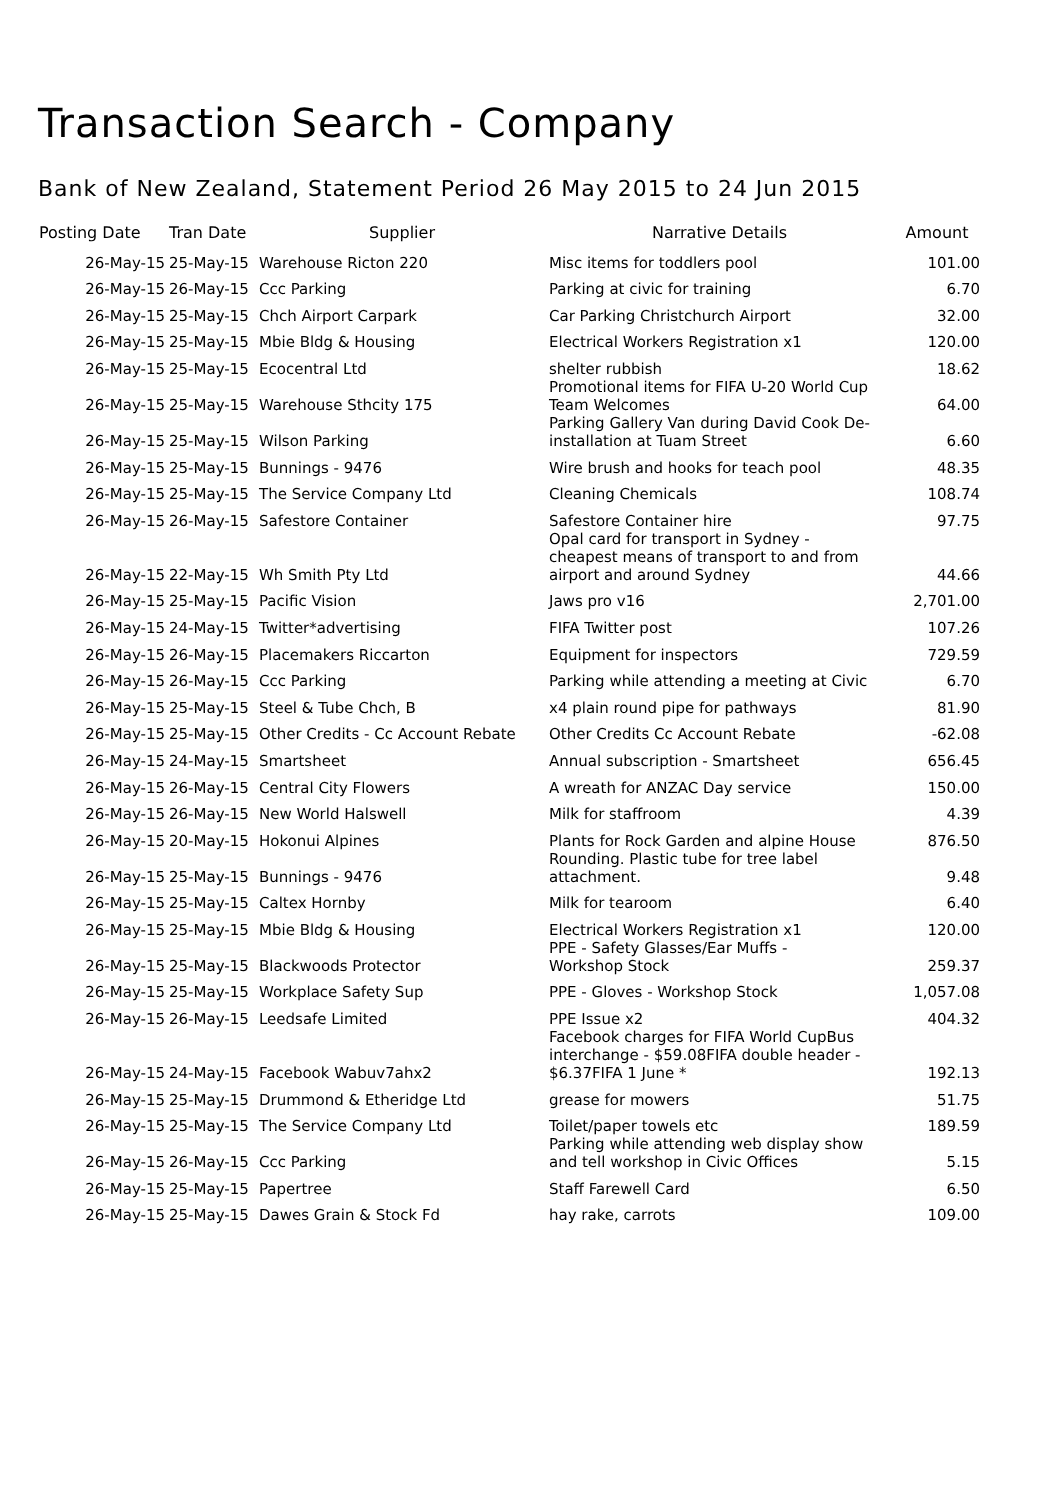Transaction Search - Company
Bank of New Zealand, Statement Period 26 May 2015 to 24 Jun 2015
| Posting Date | Tran Date | Supplier | Narrative Details | Amount |
| --- | --- | --- | --- | --- |
| 26-May-15 | 25-May-15 | Warehouse Ricton 220 | Misc items for toddlers pool | 101.00 |
| 26-May-15 | 26-May-15 | Ccc Parking | Parking at civic for training | 6.70 |
| 26-May-15 | 25-May-15 | Chch Airport Carpark | Car Parking Christchurch Airport | 32.00 |
| 26-May-15 | 25-May-15 | Mbie Bldg & Housing | Electrical Workers Registration x1 | 120.00 |
| 26-May-15 | 25-May-15 | Ecocentral Ltd | shelter rubbish | 18.62 |
| 26-May-15 | 25-May-15 | Warehouse Sthcity 175 | Promotional items for FIFA U-20 World Cup Team Welcomes | 64.00 |
| 26-May-15 | 25-May-15 | Wilson Parking | Parking Gallery Van during David Cook De- installation at Tuam Street | 6.60 |
| 26-May-15 | 25-May-15 | Bunnings - 9476 | Wire brush and hooks for teach pool | 48.35 |
| 26-May-15 | 25-May-15 | The Service Company Ltd | Cleaning Chemicals | 108.74 |
| 26-May-15 | 26-May-15 | Safestore Container | Safestore Container hire | 97.75 |
| 26-May-15 | 22-May-15 | Wh Smith Pty Ltd | Opal card for transport in Sydney - cheapest means of transport to and from airport and around Sydney | 44.66 |
| 26-May-15 | 25-May-15 | Pacific Vision | Jaws pro v16 | 2,701.00 |
| 26-May-15 | 24-May-15 | Twitter*advertising | FIFA Twitter post | 107.26 |
| 26-May-15 | 26-May-15 | Placemakers Riccarton | Equipment for inspectors | 729.59 |
| 26-May-15 | 26-May-15 | Ccc Parking | Parking while attending a meeting at Civic | 6.70 |
| 26-May-15 | 25-May-15 | Steel & Tube Chch, B | x4 plain round pipe for pathways | 81.90 |
| 26-May-15 | 25-May-15 | Other Credits - Cc Account Rebate | Other Credits Cc Account Rebate | -62.08 |
| 26-May-15 | 24-May-15 | Smartsheet | Annual subscription - Smartsheet | 656.45 |
| 26-May-15 | 26-May-15 | Central City Flowers | A wreath for ANZAC Day service | 150.00 |
| 26-May-15 | 26-May-15 | New World Halswell | Milk for staffroom | 4.39 |
| 26-May-15 | 20-May-15 | Hokonui Alpines | Plants for Rock Garden and alpine House | 876.50 |
| 26-May-15 | 25-May-15 | Bunnings - 9476 | Rounding. Plastic tube for tree label attachment. | 9.48 |
| 26-May-15 | 25-May-15 | Caltex Hornby | Milk for tearoom | 6.40 |
| 26-May-15 | 25-May-15 | Mbie Bldg & Housing | Electrical Workers Registration x1 | 120.00 |
| 26-May-15 | 25-May-15 | Blackwoods Protector | PPE - Safety Glasses/Ear Muffs - Workshop Stock | 259.37 |
| 26-May-15 | 25-May-15 | Workplace Safety Sup | PPE - Gloves - Workshop Stock | 1,057.08 |
| 26-May-15 | 26-May-15 | Leedsafe Limited | PPE Issue x2 | 404.32 |
| 26-May-15 | 24-May-15 | Facebook Wabuv7ahx2 | Facebook charges for FIFA World CupBus interchange - $59.08FIFA double header - $6.37FIFA 1 June * | 192.13 |
| 26-May-15 | 25-May-15 | Drummond & Etheridge Ltd | grease for mowers | 51.75 |
| 26-May-15 | 25-May-15 | The Service Company Ltd | Toilet/paper towels etc | 189.59 |
| 26-May-15 | 26-May-15 | Ccc Parking | Parking while attending web display show and tell workshop in Civic Offices | 5.15 |
| 26-May-15 | 25-May-15 | Papertree | Staff Farewell Card | 6.50 |
| 26-May-15 | 25-May-15 | Dawes Grain & Stock Fd | hay rake, carrots | 109.00 |